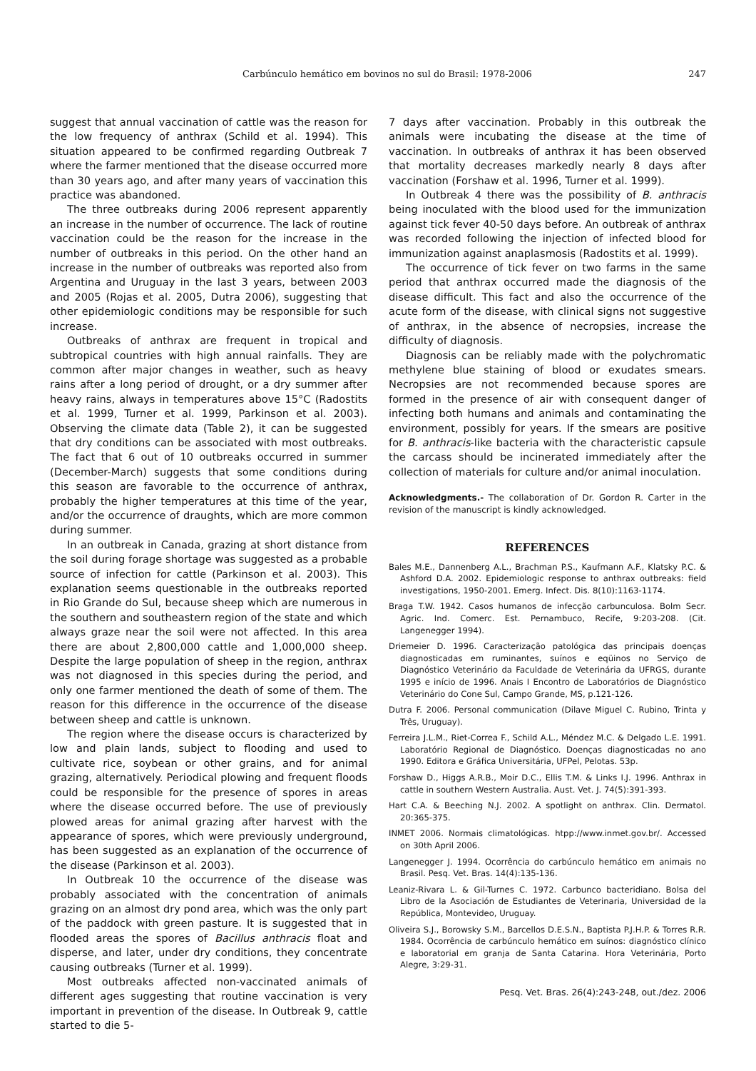Carbúnculo hemático em bovinos no sul do Brasil: 1978-2006 247
suggest that annual vaccination of cattle was the reason for the low frequency of anthrax (Schild et al. 1994). This situation appeared to be confirmed regarding Outbreak 7 where the farmer mentioned that the disease occurred more than 30 years ago, and after many years of vaccination this practice was abandoned.
The three outbreaks during 2006 represent apparently an increase in the number of occurrence. The lack of routine vaccination could be the reason for the increase in the number of outbreaks in this period. On the other hand an increase in the number of outbreaks was reported also from Argentina and Uruguay in the last 3 years, between 2003 and 2005 (Rojas et al. 2005, Dutra 2006), suggesting that other epidemiologic conditions may be responsible for such increase.
Outbreaks of anthrax are frequent in tropical and subtropical countries with high annual rainfalls. They are common after major changes in weather, such as heavy rains after a long period of drought, or a dry summer after heavy rains, always in temperatures above 15°C (Radostits et al. 1999, Turner et al. 1999, Parkinson et al. 2003). Observing the climate data (Table 2), it can be suggested that dry conditions can be associated with most outbreaks. The fact that 6 out of 10 outbreaks occurred in summer (December-March) suggests that some conditions during this season are favorable to the occurrence of anthrax, probably the higher temperatures at this time of the year, and/or the occurrence of draughts, which are more common during summer.
In an outbreak in Canada, grazing at short distance from the soil during forage shortage was suggested as a probable source of infection for cattle (Parkinson et al. 2003). This explanation seems questionable in the outbreaks reported in Rio Grande do Sul, because sheep which are numerous in the southern and southeastern region of the state and which always graze near the soil were not affected. In this area there are about 2,800,000 cattle and 1,000,000 sheep. Despite the large population of sheep in the region, anthrax was not diagnosed in this species during the period, and only one farmer mentioned the death of some of them. The reason for this difference in the occurrence of the disease between sheep and cattle is unknown.
The region where the disease occurs is characterized by low and plain lands, subject to flooding and used to cultivate rice, soybean or other grains, and for animal grazing, alternatively. Periodical plowing and frequent floods could be responsible for the presence of spores in areas where the disease occurred before. The use of previously plowed areas for animal grazing after harvest with the appearance of spores, which were previously underground, has been suggested as an explanation of the occurrence of the disease (Parkinson et al. 2003).
In Outbreak 10 the occurrence of the disease was probably associated with the concentration of animals grazing on an almost dry pond area, which was the only part of the paddock with green pasture. It is suggested that in flooded areas the spores of Bacillus anthracis float and disperse, and later, under dry conditions, they concentrate causing outbreaks (Turner et al. 1999).
Most outbreaks affected non-vaccinated animals of different ages suggesting that routine vaccination is very important in prevention of the disease. In Outbreak 9, cattle started to die 5-
7 days after vaccination. Probably in this outbreak the animals were incubating the disease at the time of vaccination. In outbreaks of anthrax it has been observed that mortality decreases markedly nearly 8 days after vaccination (Forshaw et al. 1996, Turner et al. 1999).
In Outbreak 4 there was the possibility of B. anthracis being inoculated with the blood used for the immunization against tick fever 40-50 days before. An outbreak of anthrax was recorded following the injection of infected blood for immunization against anaplasmosis (Radostits et al. 1999).
The occurrence of tick fever on two farms in the same period that anthrax occurred made the diagnosis of the disease difficult. This fact and also the occurrence of the acute form of the disease, with clinical signs not suggestive of anthrax, in the absence of necropsies, increase the difficulty of diagnosis.
Diagnosis can be reliably made with the polychromatic methylene blue staining of blood or exudates smears. Necropsies are not recommended because spores are formed in the presence of air with consequent danger of infecting both humans and animals and contaminating the environment, possibly for years. If the smears are positive for B. anthracis-like bacteria with the characteristic capsule the carcass should be incinerated immediately after the collection of materials for culture and/or animal inoculation.
Acknowledgments.- The collaboration of Dr. Gordon R. Carter in the revision of the manuscript is kindly acknowledged.
REFERENCES
Bales M.E., Dannenberg A.L., Brachman P.S., Kaufmann A.F., Klatsky P.C. & Ashford D.A. 2002. Epidemiologic response to anthrax outbreaks: field investigations, 1950-2001. Emerg. Infect. Dis. 8(10):1163-1174.
Braga T.W. 1942. Casos humanos de infecção carbunculosa. Bolm Secr. Agric. Ind. Comerc. Est. Pernambuco, Recife, 9:203-208. (Cit. Langenegger 1994).
Driemeier D. 1996. Caracterização patológica das principais doenças diagnosticadas em ruminantes, suínos e eqüinos no Serviço de Diagnóstico Veterinário da Faculdade de Veterinária da UFRGS, durante 1995 e início de 1996. Anais I Encontro de Laboratórios de Diagnóstico Veterinário do Cone Sul, Campo Grande, MS, p.121-126.
Dutra F. 2006. Personal communication (Dilave Miguel C. Rubino, Trinta y Três, Uruguay).
Ferreira J.L.M., Riet-Correa F., Schild A.L., Méndez M.C. & Delgado L.E. 1991. Laboratório Regional de Diagnóstico. Doenças diagnosticadas no ano 1990. Editora e Gráfica Universitária, UFPel, Pelotas. 53p.
Forshaw D., Higgs A.R.B., Moir D.C., Ellis T.M. & Links I.J. 1996. Anthrax in cattle in southern Western Australia. Aust. Vet. J. 74(5):391-393.
Hart C.A. & Beeching N.J. 2002. A spotlight on anthrax. Clin. Dermatol. 20:365-375.
INMET 2006. Normais climatológicas. htpp://www.inmet.gov.br/. Accessed on 30th April 2006.
Langenegger J. 1994. Ocorrência do carbúnculo hemático em animais no Brasil. Pesq. Vet. Bras. 14(4):135-136.
Leaniz-Rivara L. & Gil-Turnes C. 1972. Carbunco bacteridiano. Bolsa del Libro de la Asociación de Estudiantes de Veterinaria, Universidad de la República, Montevideo, Uruguay.
Oliveira S.J., Borowsky S.M., Barcellos D.E.S.N., Baptista P.J.H.P. & Torres R.R. 1984. Ocorrência de carbúnculo hemático em suínos: diagnóstico clínico e laboratorial em granja de Santa Catarina. Hora Veterinária, Porto Alegre, 3:29-31.
Pesq. Vet. Bras. 26(4):243-248, out./dez. 2006